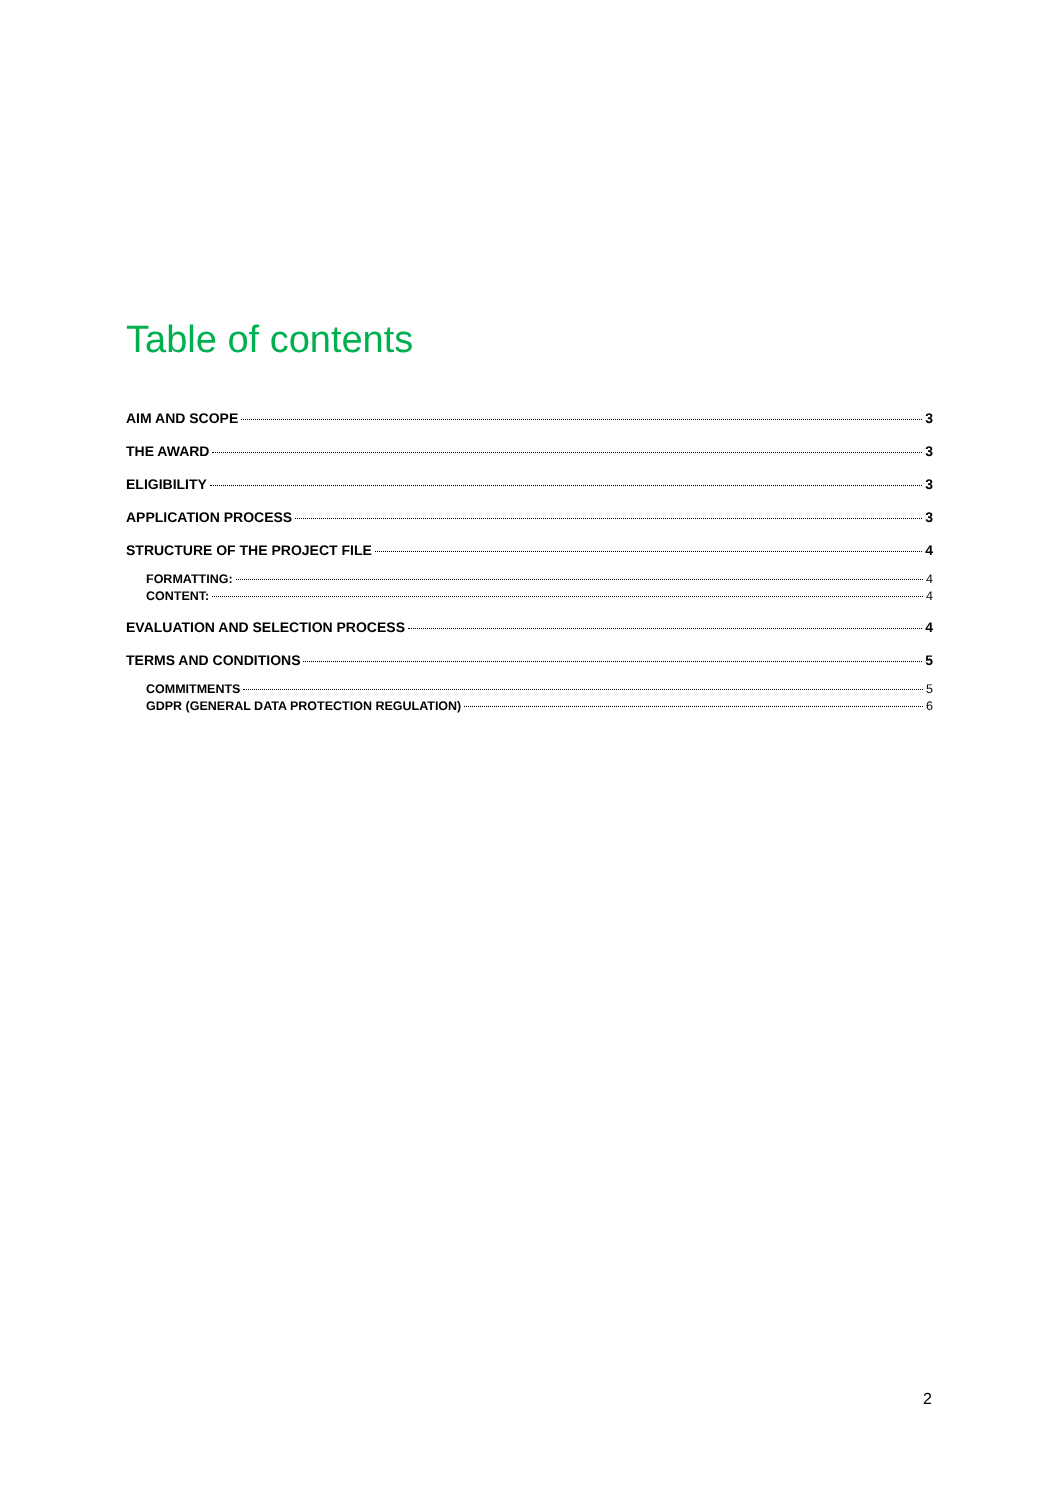Table of contents
AIM AND SCOPE 3
THE AWARD 3
ELIGIBILITY 3
APPLICATION PROCESS 3
STRUCTURE OF THE PROJECT FILE 4
FORMATTING: 4
CONTENT: 4
EVALUATION AND SELECTION PROCESS 4
TERMS AND CONDITIONS 5
COMMITMENTS 5
GDPR (GENERAL DATA PROTECTION REGULATION) 6
2